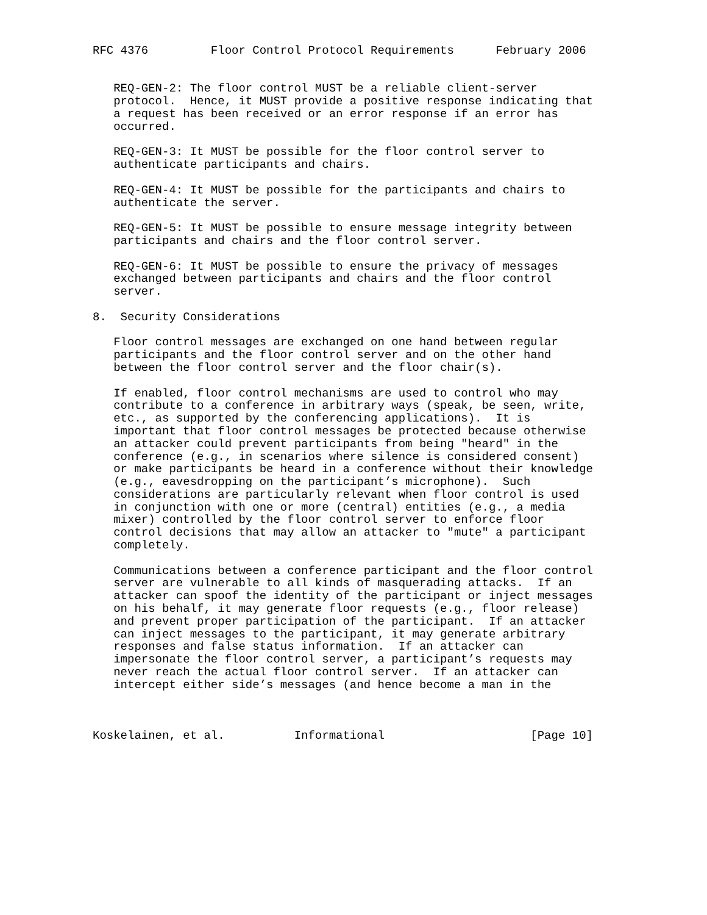RFC 4376         Floor Control Protocol Requirements      February 2006


   REQ-GEN-2: The floor control MUST be a reliable client-server
   protocol.  Hence, it MUST provide a positive response indicating that
   a request has been received or an error response if an error has
   occurred.

   REQ-GEN-3: It MUST be possible for the floor control server to
   authenticate participants and chairs.

   REQ-GEN-4: It MUST be possible for the participants and chairs to
   authenticate the server.

   REQ-GEN-5: It MUST be possible to ensure message integrity between
   participants and chairs and the floor control server.

   REQ-GEN-6: It MUST be possible to ensure the privacy of messages
   exchanged between participants and chairs and the floor control
   server.

8.  Security Considerations

   Floor control messages are exchanged on one hand between regular
   participants and the floor control server and on the other hand
   between the floor control server and the floor chair(s).

   If enabled, floor control mechanisms are used to control who may
   contribute to a conference in arbitrary ways (speak, be seen, write,
   etc., as supported by the conferencing applications).  It is
   important that floor control messages be protected because otherwise
   an attacker could prevent participants from being "heard" in the
   conference (e.g., in scenarios where silence is considered consent)
   or make participants be heard in a conference without their knowledge
   (e.g., eavesdropping on the participant’s microphone).  Such
   considerations are particularly relevant when floor control is used
   in conjunction with one or more (central) entities (e.g., a media
   mixer) controlled by the floor control server to enforce floor
   control decisions that may allow an attacker to "mute" a participant
   completely.

   Communications between a conference participant and the floor control
   server are vulnerable to all kinds of masquerading attacks.  If an
   attacker can spoof the identity of the participant or inject messages
   on his behalf, it may generate floor requests (e.g., floor release)
   and prevent proper participation of the participant.  If an attacker
   can inject messages to the participant, it may generate arbitrary
   responses and false status information.  If an attacker can
   impersonate the floor control server, a participant’s requests may
   never reach the actual floor control server.  If an attacker can
   intercept either side’s messages (and hence become a man in the



Koskelainen, et al.          Informational                     [Page 10]